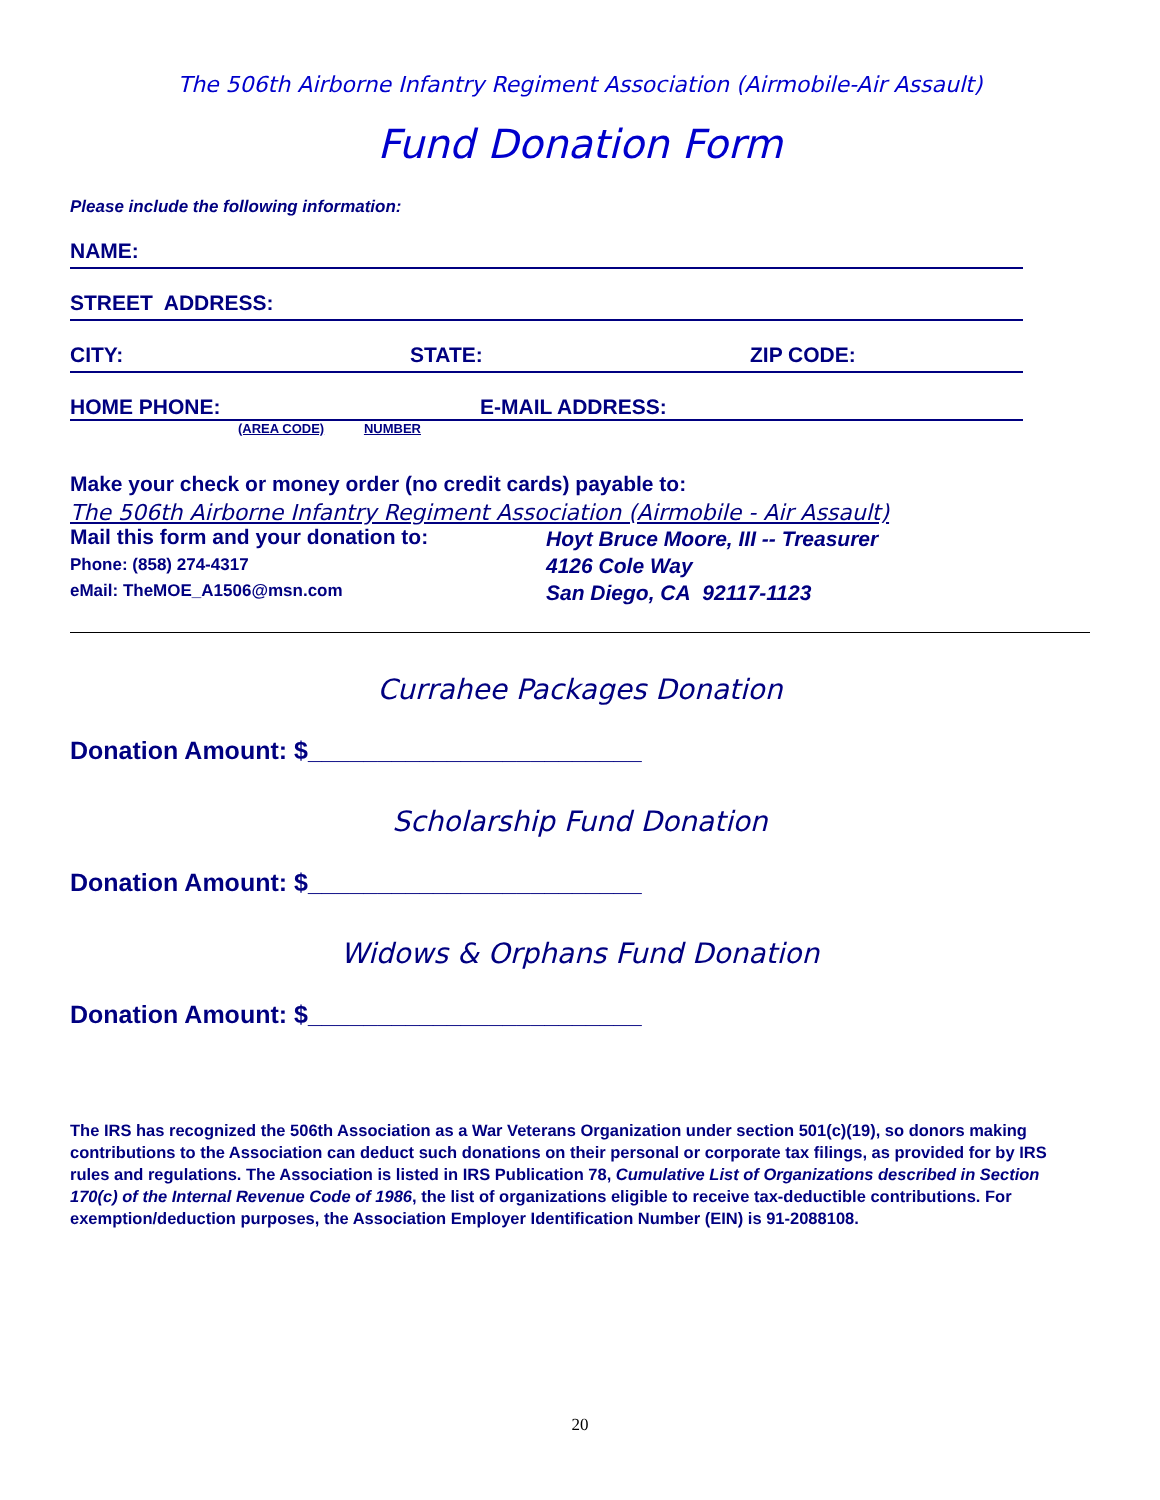The 506th Airborne Infantry Regiment Association (Airmobile-Air Assault)
Fund Donation Form
Please include the following information:
NAME:
STREET ADDRESS:
CITY: STATE: ZIP CODE:
HOME PHONE: E-MAIL ADDRESS:
(AREA CODE) NUMBER
Make your check or money order (no credit cards) payable to:
The 506th Airborne Infantry Regiment Association (Airmobile - Air Assault)
Mail this form and your donation to:
Phone: (858) 274-4317
eMail: TheMOE_A1506@msn.com
Hoyt Bruce Moore, III -- Treasurer
4126 Cole Way
San Diego, CA 92117-1123
Currahee Packages Donation
Donation Amount: $________________________
Scholarship Fund Donation
Donation Amount: $________________________
Widows & Orphans Fund Donation
Donation Amount: $________________________
The IRS has recognized the 506th Association as a War Veterans Organization under section 501(c)(19), so donors making contributions to the Association can deduct such donations on their personal or corporate tax filings, as provided for by IRS rules and regulations. The Association is listed in IRS Publication 78, Cumulative List of Organizations described in Section 170(c) of the Internal Revenue Code of 1986, the list of organizations eligible to receive tax-deductible contributions. For exemption/deduction purposes, the Association Employer Identification Number (EIN) is 91-2088108.
20